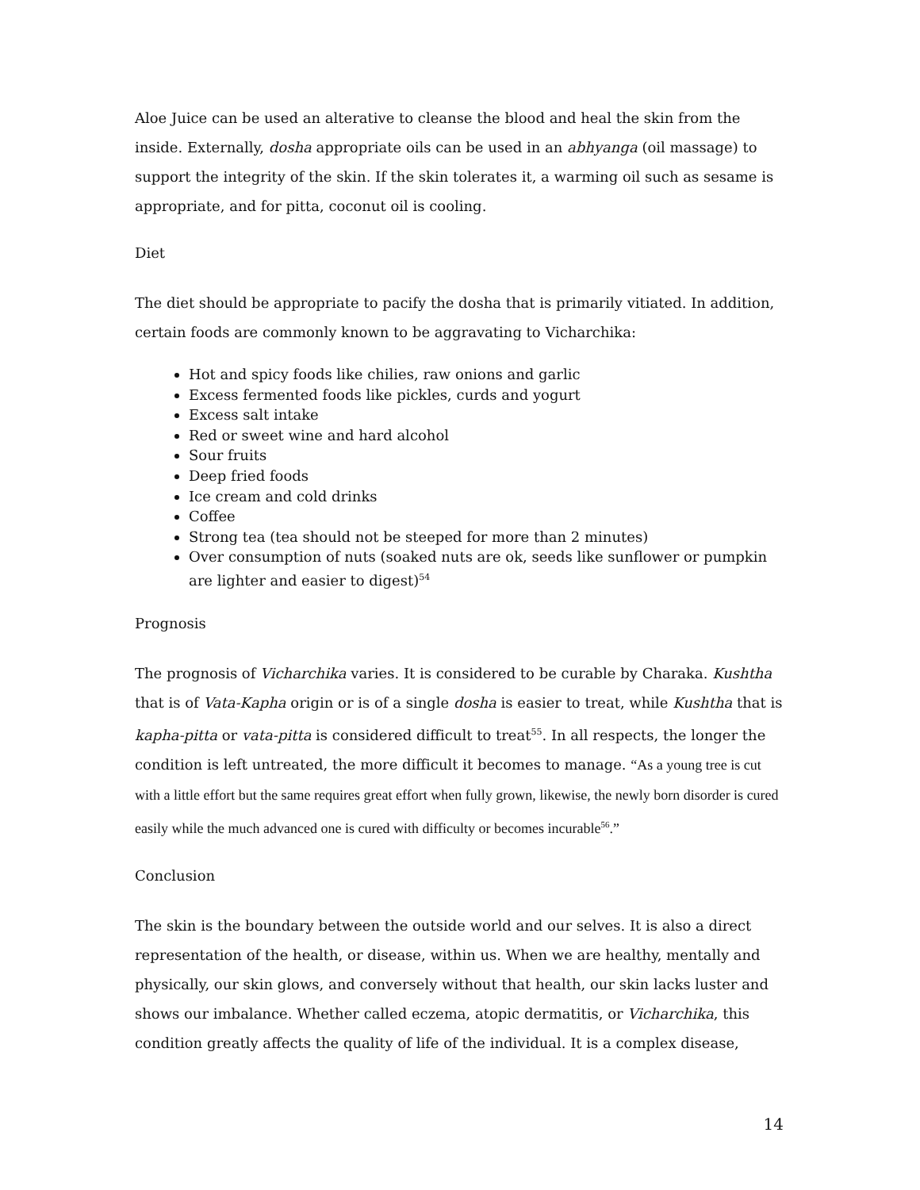Aloe Juice can be used an alterative to cleanse the blood and heal the skin from the inside. Externally, dosha appropriate oils can be used in an abhyanga (oil massage) to support the integrity of the skin. If the skin tolerates it, a warming oil such as sesame is appropriate, and for pitta, coconut oil is cooling.
Diet
The diet should be appropriate to pacify the dosha that is primarily vitiated. In addition, certain foods are commonly known to be aggravating to Vicharchika:
Hot and spicy foods like chilies, raw onions and garlic
Excess fermented foods like pickles, curds and yogurt
Excess salt intake
Red or sweet wine and hard alcohol
Sour fruits
Deep fried foods
Ice cream and cold drinks
Coffee
Strong tea (tea should not be steeped for more than 2 minutes)
Over consumption of nuts (soaked nuts are ok, seeds like sunflower or pumpkin are lighter and easier to digest)<sup>54</sup>
Prognosis
The prognosis of Vicharchika varies. It is considered to be curable by Charaka. Kushtha that is of Vata-Kapha origin or is of a single dosha is easier to treat, while Kushtha that is kapha-pitta or vata-pitta is considered difficult to treat<sup>55</sup>. In all respects, the longer the condition is left untreated, the more difficult it becomes to manage. “As a young tree is cut with a little effort but the same requires great effort when fully grown, likewise, the newly born disorder is cured easily while the much advanced one is cured with difficulty or becomes incurable<sup>56</sup>.”
Conclusion
The skin is the boundary between the outside world and our selves. It is also a direct representation of the health, or disease, within us. When we are healthy, mentally and physically, our skin glows, and conversely without that health, our skin lacks luster and shows our imbalance. Whether called eczema, atopic dermatitis, or Vicharchika, this condition greatly affects the quality of life of the individual. It is a complex disease,
14